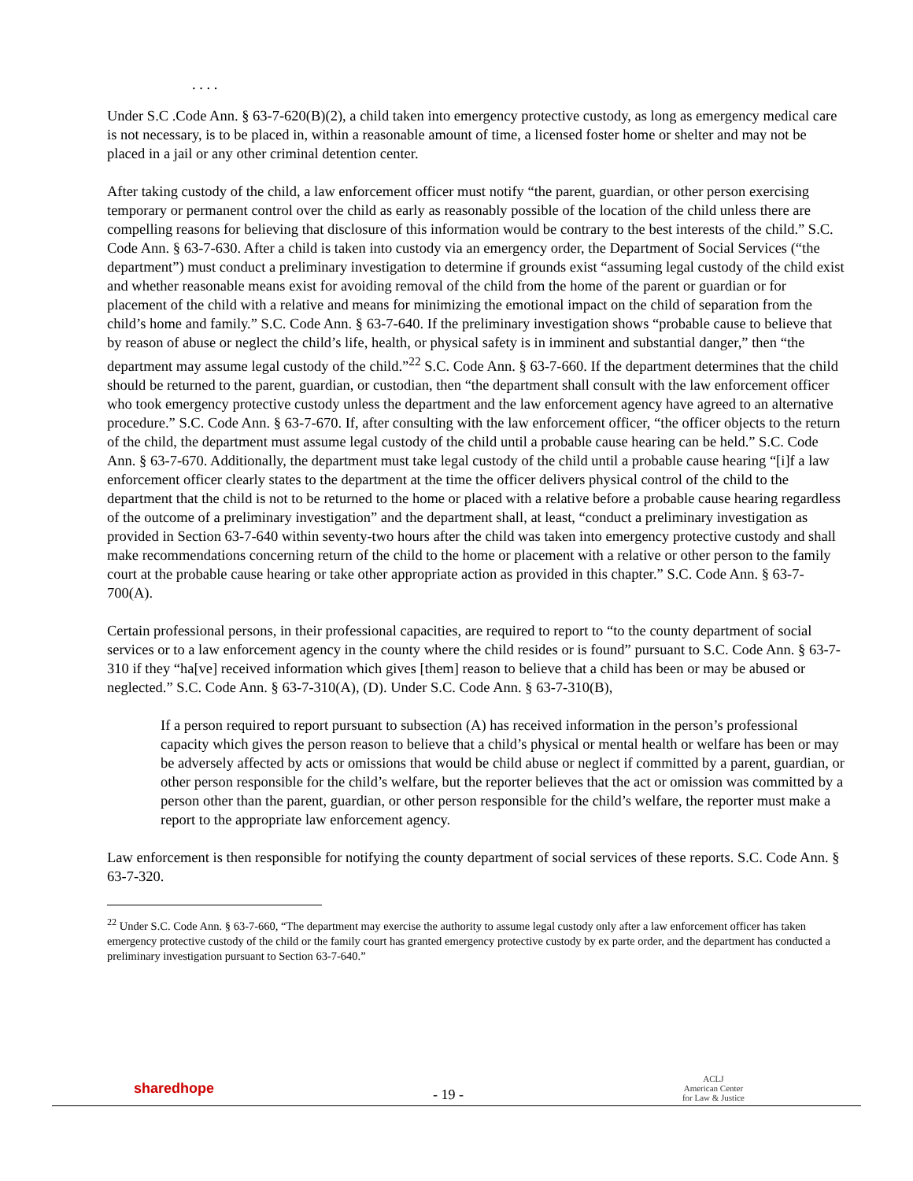. . . .
Under S.C .Code Ann. § 63-7-620(B)(2), a child taken into emergency protective custody, as long as emergency medical care is not necessary, is to be placed in, within a reasonable amount of time, a licensed foster home or shelter and may not be placed in a jail or any other criminal detention center.
After taking custody of the child, a law enforcement officer must notify “the parent, guardian, or other person exercising temporary or permanent control over the child as early as reasonably possible of the location of the child unless there are compelling reasons for believing that disclosure of this information would be contrary to the best interests of the child.” S.C. Code Ann. § 63-7-630. After a child is taken into custody via an emergency order, the Department of Social Services (“the department”) must conduct a preliminary investigation to determine if grounds exist “assuming legal custody of the child exist and whether reasonable means exist for avoiding removal of the child from the home of the parent or guardian or for placement of the child with a relative and means for minimizing the emotional impact on the child of separation from the child’s home and family.” S.C. Code Ann. § 63-7-640. If the preliminary investigation shows “probable cause to believe that by reason of abuse or neglect the child’s life, health, or physical safety is in imminent and substantial danger,” then “the department may assume legal custody of the child.”<sup>22</sup> S.C. Code Ann. § 63-7-660. If the department determines that the child should be returned to the parent, guardian, or custodian, then “the department shall consult with the law enforcement officer who took emergency protective custody unless the department and the law enforcement agency have agreed to an alternative procedure.” S.C. Code Ann. § 63-7-670. If, after consulting with the law enforcement officer, “the officer objects to the return of the child, the department must assume legal custody of the child until a probable cause hearing can be held.” S.C. Code Ann. § 63-7-670. Additionally, the department must take legal custody of the child until a probable cause hearing “[i]f a law enforcement officer clearly states to the department at the time the officer delivers physical control of the child to the department that the child is not to be returned to the home or placed with a relative before a probable cause hearing regardless of the outcome of a preliminary investigation” and the department shall, at least, “conduct a preliminary investigation as provided in Section 63-7-640 within seventy-two hours after the child was taken into emergency protective custody and shall make recommendations concerning return of the child to the home or placement with a relative or other person to the family court at the probable cause hearing or take other appropriate action as provided in this chapter.” S.C. Code Ann. § 63-7-700(A).
Certain professional persons, in their professional capacities, are required to report to “to the county department of social services or to a law enforcement agency in the county where the child resides or is found” pursuant to S.C. Code Ann. § 63-7-310 if they “ha[ve] received information which gives [them] reason to believe that a child has been or may be abused or neglected.” S.C. Code Ann. § 63-7-310(A), (D). Under S.C. Code Ann. § 63-7-310(B),
If a person required to report pursuant to subsection (A) has received information in the person’s professional capacity which gives the person reason to believe that a child’s physical or mental health or welfare has been or may be adversely affected by acts or omissions that would be child abuse or neglect if committed by a parent, guardian, or other person responsible for the child’s welfare, but the reporter believes that the act or omission was committed by a person other than the parent, guardian, or other person responsible for the child’s welfare, the reporter must make a report to the appropriate law enforcement agency.
Law enforcement is then responsible for notifying the county department of social services of these reports. S.C. Code Ann. § 63-7-320.
<sup>22</sup> Under S.C. Code Ann. § 63-7-660, “The department may exercise the authority to assume legal custody only after a law enforcement officer has taken emergency protective custody of the child or the family court has granted emergency protective custody by ex parte order, and the department has conducted a preliminary investigation pursuant to Section 63-7-640.”
sharedhope
- 19 -
ACLJ
American Center
for Law & Justice